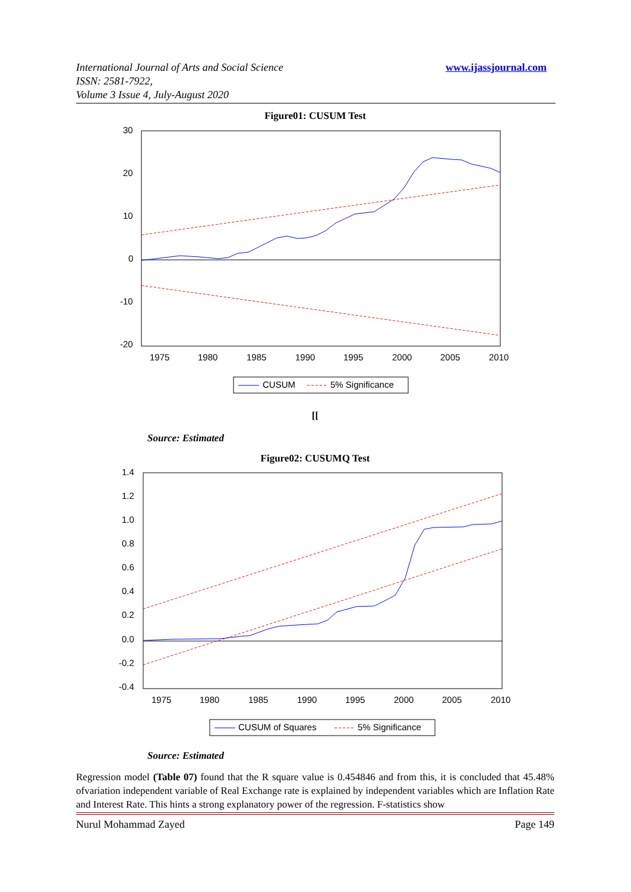International Journal of Arts and Social Science
ISSN: 2581-7922,
Volume 3 Issue 4, July-August 2020
www.ijassjournal.com
Figure01: CUSUM Test
30
20
10
0
-10
-20
1975
1980
1985
1990
1995
2000
2005
2010
CUSUM
5% Significance
[[
Source: Estimated
Figure02: CUSUMQ Test
1.4
1.2
1.0
0.8
0.6
0.4
0.2
0.0
-0.2
-0.4
1975
1980
1985
1990
1995
2000
2005
2010
CUSUM of Squares
5% Significance
Source: Estimated
Regression model (Table 07) found that the R square value is 0.454846 and from this, it is concluded that 45.48% ofvariation independent variable of Real Exchange rate is explained by independent variables which are Inflation Rate and Interest Rate. This hints a strong explanatory power of the regression. F-statistics show
Nurul Mohammad Zayed Page 149